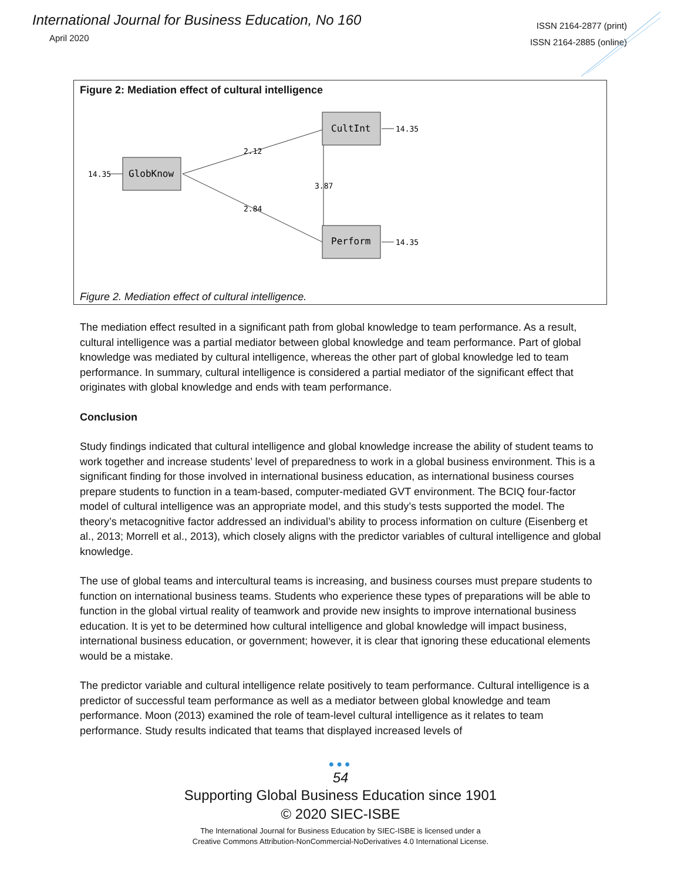International Journal for Business Education, No 160
April 2020
ISSN 2164-2877 (print)
ISSN 2164-2885 (online)
Figure 2: Mediation effect of cultural intelligence
GlobKnow
CultInt
Perform
14.35
14.35
14.35
2.12
2.84
3.87
Figure 2. Mediation effect of cultural intelligence.
The mediation effect resulted in a significant path from global knowledge to team performance. As a result, cultural intelligence was a partial mediator between global knowledge and team performance. Part of global knowledge was mediated by cultural intelligence, whereas the other part of global knowledge led to team performance. In summary, cultural intelligence is considered a partial mediator of the significant effect that originates with global knowledge and ends with team performance.
Conclusion
Study findings indicated that cultural intelligence and global knowledge increase the ability of student teams to work together and increase students’ level of preparedness to work in a global business environment. This is a significant finding for those involved in international business education, as international business courses prepare students to function in a team-based, computer-mediated GVT environment. The BCIQ four-factor model of cultural intelligence was an appropriate model, and this study’s tests supported the model. The theory’s metacognitive factor addressed an individual’s ability to process information on culture (Eisenberg et al., 2013; Morrell et al., 2013), which closely aligns with the predictor variables of cultural intelligence and global knowledge.
The use of global teams and intercultural teams is increasing, and business courses must prepare students to function on international business teams. Students who experience these types of preparations will be able to function in the global virtual reality of teamwork and provide new insights to improve international business education. It is yet to be determined how cultural intelligence and global knowledge will impact business, international business education, or government; however, it is clear that ignoring these educational elements would be a mistake.
The predictor variable and cultural intelligence relate positively to team performance. Cultural intelligence is a predictor of successful team performance as well as a mediator between global knowledge and team performance. Moon (2013) examined the role of team-level cultural intelligence as it relates to team performance. Study results indicated that teams that displayed increased levels of
●●●
54
Supporting Global Business Education since 1901
© 2020 SIEC-ISBE
The International Journal for Business Education by SIEC-ISBE is licensed under a
Creative Commons Attribution-NonCommercial-NoDerivatives 4.0 International License.